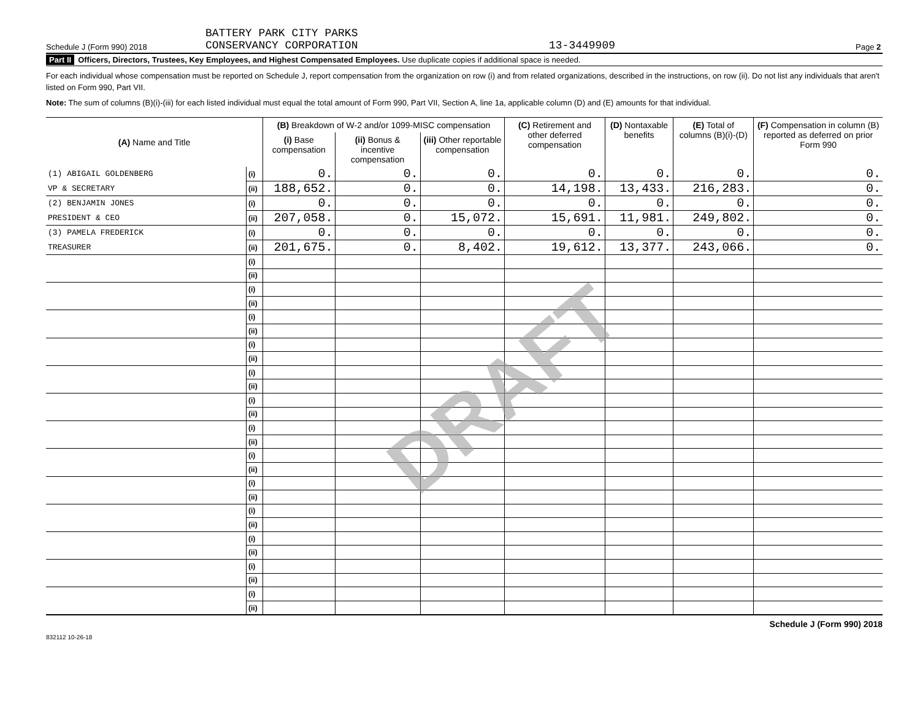Schedule J (Form 990) 2018 BATTERY PARK CITY PARKS
CONSERVANCY CORPORATION 13-3449909 Page 2
Part II Officers, Directors, Trustees, Key Employees, and Highest Compensated Employees. Use duplicate copies if additional space is needed.
For each individual whose compensation must be reported on Schedule J, report compensation from the organization on row (i) and from related organizations, described in the instructions, on row (ii). Do not list any individuals that aren't listed on Form 990, Part VII.
Note: The sum of columns (B)(i)-(iii) for each listed individual must equal the total amount of Form 990, Part VII, Section A, line 1a, applicable column (D) and (E) amounts for that individual.
| (A) Name and Title | | (B) Breakdown of W-2 and/or 1099-MISC compensation | | | (C) Retirement and other deferred compensation | (D) Nontaxable benefits | (E) Total of columns (B)(i)-(D) | (F) Compensation in column (B) reported as deferred on prior Form 990 |
| --- | --- | --- | --- | --- | --- | --- | --- | --- |
| | | (i) Base compensation | (ii) Bonus & incentive compensation | (iii) Other reportable compensation | | | | |
| (1) ABIGAIL GOLDENBERG | (i) | 0. | 0. | 0. | 0. | 0. | 0. | 0. |
| VP & SECRETARY | (ii) | 188,652. | 0. | 0. | 14,198. | 13,433. | 216,283. | 0. |
| (2) BENJAMIN JONES | (i) | 0. | 0. | 0. | 0. | 0. | 0. | 0. |
| PRESIDENT & CEO | (ii) | 207,058. | 0. | 15,072. | 15,691. | 11,981. | 249,802. | 0. |
| (3) PAMELA FREDERICK | (i) | 0. | 0. | 0. | 0. | 0. | 0. | 0. |
| TREASURER | (ii) | 201,675. | 0. | 8,402. | 19,612. | 13,377. | 243,066. | 0. |
| | (i) | | | | | | | |
| | (ii) | | | | | | | |
| | (i) | | | | | | | |
| | (ii) | | | | | | | |
| | (i) | | | | | | | |
| | (ii) | | | | | | | |
| | (i) | | | | | | | |
| | (ii) | | | | | | | |
| | (i) | | | | | | | |
| | (ii) | | | | | | | |
| | (i) | | | | | | | |
| | (ii) | | | | | | | |
| | (i) | | | | | | | |
| | (ii) | | | | | | | |
| | (i) | | | | | | | |
| | (ii) | | | | | | | |
| | (i) | | | | | | | |
| | (ii) | | | | | | | |
| | (i) | | | | | | | |
| | (ii) | | | | | | | |
| | (i) | | | | | | | |
| | (ii) | | | | | | | |
| | (i) | | | | | | | |
| | (ii) | | | | | | | |
| | (i) | | | | | | | |
| | (ii) | | | | | | | |
Schedule J (Form 990) 2018
832112 10-26-18
DRAFT